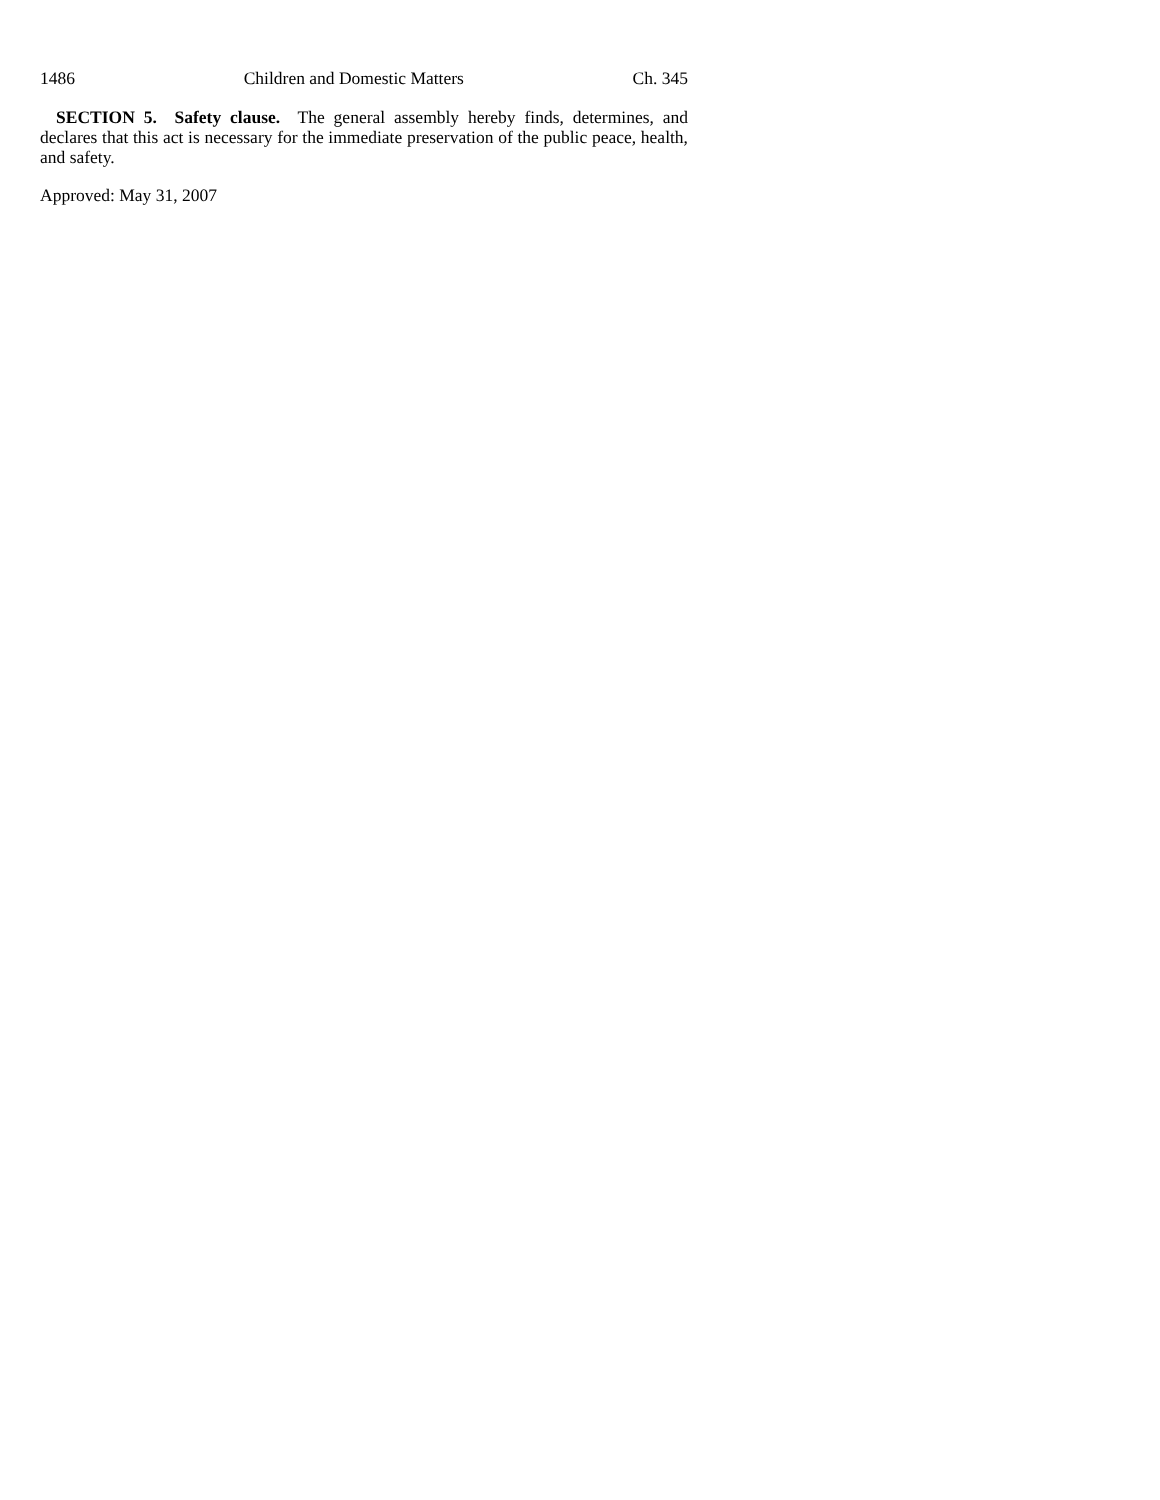1486 Children and Domestic Matters Ch. 345
SECTION 5. Safety clause. The general assembly hereby finds, determines, and declares that this act is necessary for the immediate preservation of the public peace, health, and safety.
Approved: May 31, 2007